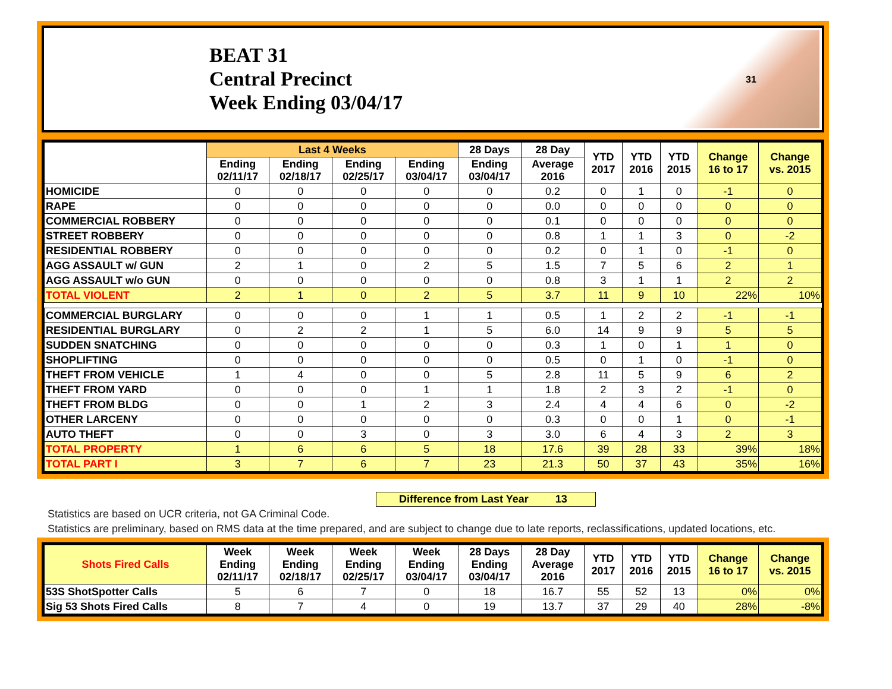BEAT 31
Central Precinct
Week Ending 03/04/17
31
| | Last 4 Weeks | | | | 28 Days | 28 Day | YTD 2017 | YTD 2016 | YTD 2015 | Change 16 to 17 | Change vs. 2015 |
| --- | --- | --- | --- | --- | --- | --- | --- | --- | --- | --- | --- |
| | Ending 02/11/17 | Ending 02/18/17 | Ending 02/25/17 | Ending 03/04/17 | Ending 03/04/17 | Average 2016 | | | | | |
| HOMICIDE | 0 | 0 | 0 | 0 | 0 | 0.2 | 0 | 1 | 0 | -1 | 0 |
| RAPE | 0 | 0 | 0 | 0 | 0 | 0.0 | 0 | 0 | 0 | 0 | 0 |
| COMMERCIAL ROBBERY | 0 | 0 | 0 | 0 | 0 | 0.1 | 0 | 0 | 0 | 0 | 0 |
| STREET ROBBERY | 0 | 0 | 0 | 0 | 0 | 0.8 | 1 | 1 | 3 | 0 | -2 |
| RESIDENTIAL ROBBERY | 0 | 0 | 0 | 0 | 0 | 0.2 | 0 | 1 | 0 | -1 | 0 |
| AGG ASSAULT w/ GUN | 2 | 1 | 0 | 2 | 5 | 1.5 | 7 | 5 | 6 | 2 | 1 |
| AGG ASSAULT w/o GUN | 0 | 0 | 0 | 0 | 0 | 0.8 | 3 | 1 | 1 | 2 | 2 |
| TOTAL VIOLENT | 2 | 1 | 0 | 2 | 5 | 3.7 | 11 | 9 | 10 | 22% | 10% |
| COMMERCIAL BURGLARY | 0 | 0 | 0 | 1 | 1 | 0.5 | 1 | 2 | 2 | -1 | -1 |
| RESIDENTIAL BURGLARY | 0 | 2 | 2 | 1 | 5 | 6.0 | 14 | 9 | 9 | 5 | 5 |
| SUDDEN SNATCHING | 0 | 0 | 0 | 0 | 0 | 0.3 | 1 | 0 | 1 | 1 | 0 |
| SHOPLIFTING | 0 | 0 | 0 | 0 | 0 | 0.5 | 0 | 1 | 0 | -1 | 0 |
| THEFT FROM VEHICLE | 1 | 4 | 0 | 0 | 5 | 2.8 | 11 | 5 | 9 | 6 | 2 |
| THEFT FROM YARD | 0 | 0 | 0 | 1 | 1 | 1.8 | 2 | 3 | 2 | -1 | 0 |
| THEFT FROM BLDG | 0 | 0 | 1 | 2 | 3 | 2.4 | 4 | 4 | 6 | 0 | -2 |
| OTHER LARCENY | 0 | 0 | 0 | 0 | 0 | 0.3 | 0 | 0 | 1 | 0 | -1 |
| AUTO THEFT | 0 | 0 | 3 | 0 | 3 | 3.0 | 6 | 4 | 3 | 2 | 3 |
| TOTAL PROPERTY | 1 | 6 | 6 | 5 | 18 | 17.6 | 39 | 28 | 33 | 39% | 18% |
| TOTAL PART I | 3 | 7 | 6 | 7 | 23 | 21.3 | 50 | 37 | 43 | 35% | 16% |
Difference from Last Year 13
Statistics are based on UCR criteria, not GA Criminal Code.
Statistics are preliminary, based on RMS data at the time prepared, and are subject to change due to late reports, reclassifications, updated locations, etc.
| Shots Fired Calls | Week Ending 02/11/17 | Week Ending 02/18/17 | Week Ending 02/25/17 | Week Ending 03/04/17 | 28 Days Ending 03/04/17 | 28 Day Average 2016 | YTD 2017 | YTD 2016 | YTD 2015 | Change 16 to 17 | Change vs. 2015 |
| --- | --- | --- | --- | --- | --- | --- | --- | --- | --- | --- | --- |
| 53S ShotSpotter Calls | 5 | 6 | 7 | 0 | 18 | 16.7 | 55 | 52 | 13 | 0% | 0% |
| Sig 53 Shots Fired Calls | 8 | 7 | 4 | 0 | 19 | 13.7 | 37 | 29 | 40 | 28% | -8% |